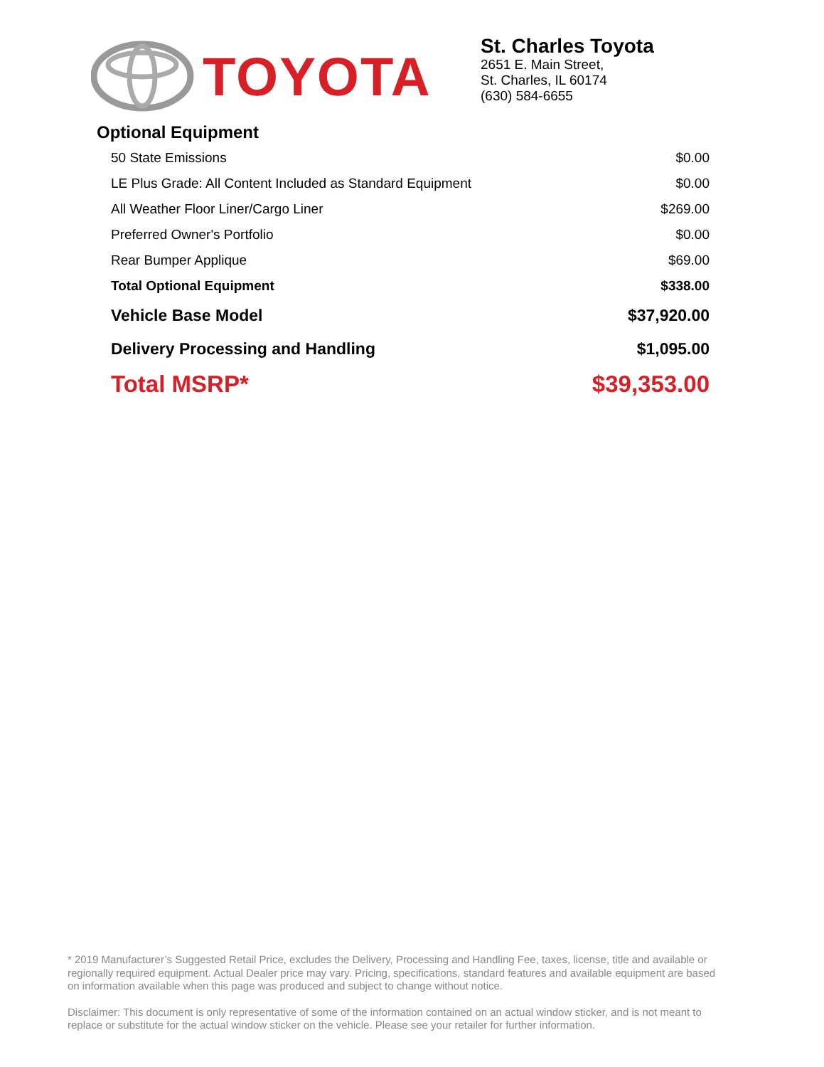TOYOTA
St. Charles Toyota
2651 E. Main Street,
St. Charles, IL 60174
(630) 584-6655
Optional Equipment
| 50 State Emissions | $0.00 |
| LE Plus Grade: All Content Included as Standard Equipment | $0.00 |
| All Weather Floor Liner/Cargo Liner | $269.00 |
| Preferred Owner's Portfolio | $0.00 |
| Rear Bumper Applique | $69.00 |
| Total Optional Equipment | $338.00 |
| Vehicle Base Model | $37,920.00 |
| Delivery Processing and Handling | $1,095.00 |
| Total MSRP* | $39,353.00 |
* 2019 Manufacturer’s Suggested Retail Price, excludes the Delivery, Processing and Handling Fee, taxes, license, title and available or regionally required equipment. Actual Dealer price may vary. Pricing, specifications, standard features and available equipment are based on information available when this page was produced and subject to change without notice.
Disclaimer: This document is only representative of some of the information contained on an actual window sticker, and is not meant to replace or substitute for the actual window sticker on the vehicle. Please see your retailer for further information.